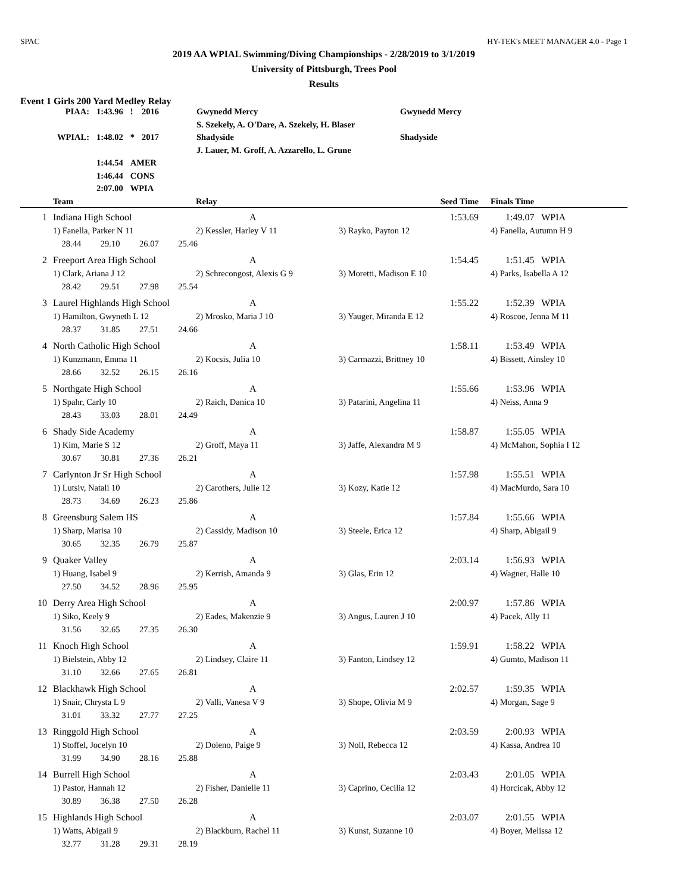SPAC HY-TEK's MEET MANAGER 4.0 - Page 1
2019 AA WPIAL Swimming/Diving Championships - 2/28/2019 to 3/1/2019
University of Pittsburgh, Trees Pool
Results
Event 1 Girls 200 Yard Medley Relay
| PIAA: | 1:43.96 | ! | 2016 | Gwynedd Mercy | Gwynedd Mercy |
| | | | | S. Szekely, A. O'Dare, A. Szekely, H. Blaser | |
| WPIAL: | 1:48.02 | * | 2017 | Shadyside | Shadyside |
| | | | | J. Lauer, M. Groff, A. Azzarello, L. Grune | |
| | 1:44.54 | AMER | | | |
| | 1:46.44 | CONS | | | |
| | 2:07.00 | WPIA | | | |
| | Team | Relay | Seed Time | Finals Time |
| --- | --- | --- | --- | --- |
| 1 | Indiana High School | A | 1:53.69 | 1:49.07 WPIA |
| | 1) Fanella, Parker N 11 | 2) Kessler, Harley V 11 | 3) Rayko, Payton 12 | 4) Fanella, Autumn H 9 |
| | 28.44 29.10 26.07 25.46 | | | |
| 2 | Freeport Area High School | A | 1:54.45 | 1:51.45 WPIA |
| | 1) Clark, Ariana J 12 | 2) Schrecongost, Alexis G 9 | 3) Moretti, Madison E 10 | 4) Parks, Isabella A 12 |
| | 28.42 29.51 27.98 25.54 | | | |
| 3 | Laurel Highlands High School | A | 1:55.22 | 1:52.39 WPIA |
| | 1) Hamilton, Gwyneth L 12 | 2) Mrosko, Maria J 10 | 3) Yauger, Miranda E 12 | 4) Roscoe, Jenna M 11 |
| | 28.37 31.85 27.51 24.66 | | | |
| 4 | North Catholic High School | A | 1:58.11 | 1:53.49 WPIA |
| | 1) Kunzmann, Emma 11 | 2) Kocsis, Julia 10 | 3) Carmazzi, Brittney 10 | 4) Bissett, Ainsley 10 |
| | 28.66 32.52 26.15 26.16 | | | |
| 5 | Northgate High School | A | 1:55.66 | 1:53.96 WPIA |
| | 1) Spahr, Carly 10 | 2) Raich, Danica 10 | 3) Patarini, Angelina 11 | 4) Neiss, Anna 9 |
| | 28.43 33.03 28.01 24.49 | | | |
| 6 | Shady Side Academy | A | 1:58.87 | 1:55.05 WPIA |
| | 1) Kim, Marie S 12 | 2) Groff, Maya 11 | 3) Jaffe, Alexandra M 9 | 4) McMahon, Sophia I 12 |
| | 30.67 30.81 27.36 26.21 | | | |
| 7 | Carlynton Jr Sr High School | A | 1:57.98 | 1:55.51 WPIA |
| | 1) Lutsiv, Natali 10 | 2) Carothers, Julie 12 | 3) Kozy, Katie 12 | 4) MacMurdo, Sara 10 |
| | 28.73 34.69 26.23 25.86 | | | |
| 8 | Greensburg Salem HS | A | 1:57.84 | 1:55.66 WPIA |
| | 1) Sharp, Marisa 10 | 2) Cassidy, Madison 10 | 3) Steele, Erica 12 | 4) Sharp, Abigail 9 |
| | 30.65 32.35 26.79 25.87 | | | |
| 9 | Quaker Valley | A | 2:03.14 | 1:56.93 WPIA |
| | 1) Huang, Isabel 9 | 2) Kerrish, Amanda 9 | 3) Glas, Erin 12 | 4) Wagner, Halle 10 |
| | 27.50 34.52 28.96 25.95 | | | |
| 10 | Derry Area High School | A | 2:00.97 | 1:57.86 WPIA |
| | 1) Siko, Keely 9 | 2) Eades, Makenzie 9 | 3) Angus, Lauren J 10 | 4) Pacek, Ally 11 |
| | 31.56 32.65 27.35 26.30 | | | |
| 11 | Knoch High School | A | 1:59.91 | 1:58.22 WPIA |
| | 1) Bielstein, Abby 12 | 2) Lindsey, Claire 11 | 3) Fanton, Lindsey 12 | 4) Gumto, Madison 11 |
| | 31.10 32.66 27.65 26.81 | | | |
| 12 | Blackhawk High School | A | 2:02.57 | 1:59.35 WPIA |
| | 1) Snair, Chrysta L 9 | 2) Valli, Vanesa V 9 | 3) Shope, Olivia M 9 | 4) Morgan, Sage 9 |
| | 31.01 33.32 27.77 27.25 | | | |
| 13 | Ringgold High School | A | 2:03.59 | 2:00.93 WPIA |
| | 1) Stoffel, Jocelyn 10 | 2) Doleno, Paige 9 | 3) Noll, Rebecca 12 | 4) Kassa, Andrea 10 |
| | 31.99 34.90 28.16 25.88 | | | |
| 14 | Burrell High School | A | 2:03.43 | 2:01.05 WPIA |
| | 1) Pastor, Hannah 12 | 2) Fisher, Danielle 11 | 3) Caprino, Cecilia 12 | 4) Horcicak, Abby 12 |
| | 30.89 36.38 27.50 26.28 | | | |
| 15 | Highlands High School | A | 2:03.07 | 2:01.55 WPIA |
| | 1) Watts, Abigail 9 | 2) Blackburn, Rachel 11 | 3) Kunst, Suzanne 10 | 4) Boyer, Melissa 12 |
| | 32.77 31.28 29.31 28.19 | | | |